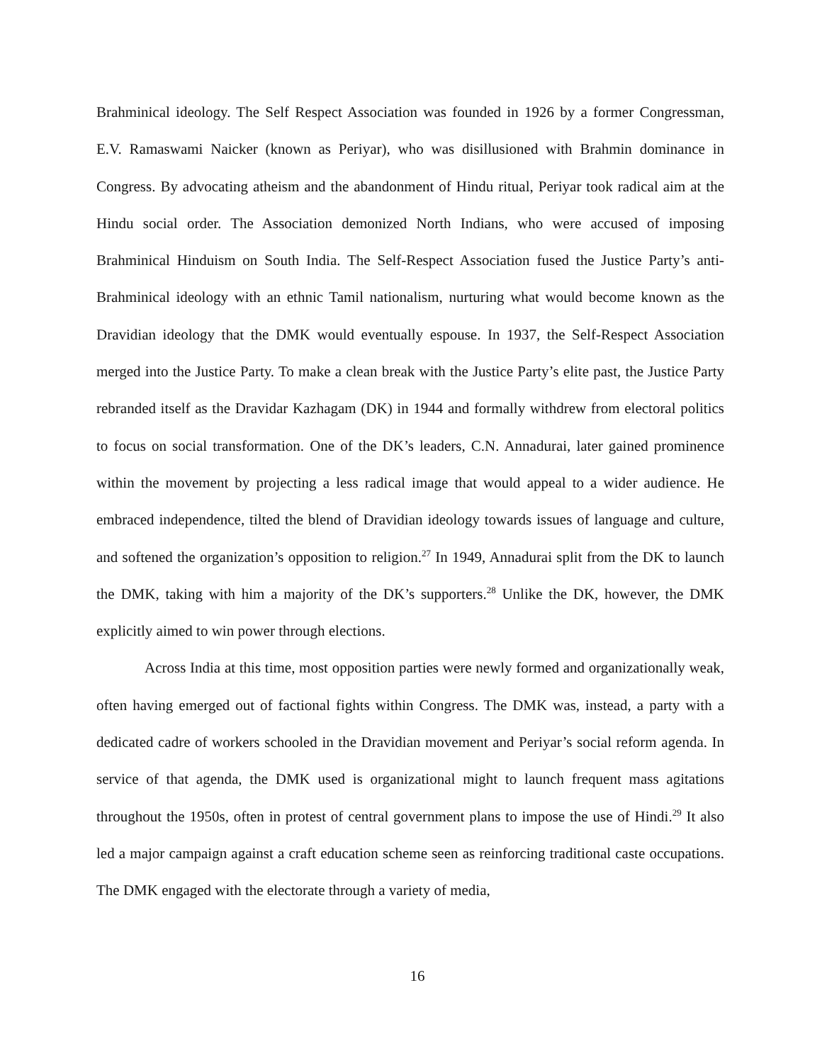Brahminical ideology. The Self Respect Association was founded in 1926 by a former Congressman, E.V. Ramaswami Naicker (known as Periyar), who was disillusioned with Brahmin dominance in Congress. By advocating atheism and the abandonment of Hindu ritual, Periyar took radical aim at the Hindu social order. The Association demonized North Indians, who were accused of imposing Brahminical Hinduism on South India. The Self-Respect Association fused the Justice Party’s anti-Brahminical ideology with an ethnic Tamil nationalism, nurturing what would become known as the Dravidian ideology that the DMK would eventually espouse. In 1937, the Self-Respect Association merged into the Justice Party. To make a clean break with the Justice Party’s elite past, the Justice Party rebranded itself as the Dravidar Kazhagam (DK) in 1944 and formally withdrew from electoral politics to focus on social transformation. One of the DK’s leaders, C.N. Annadurai, later gained prominence within the movement by projecting a less radical image that would appeal to a wider audience. He embraced independence, tilted the blend of Dravidian ideology towards issues of language and culture, and softened the organization’s opposition to religion.<sup>27</sup> In 1949, Annadurai split from the DK to launch the DMK, taking with him a majority of the DK’s supporters.<sup>28</sup> Unlike the DK, however, the DMK explicitly aimed to win power through elections.
Across India at this time, most opposition parties were newly formed and organizationally weak, often having emerged out of factional fights within Congress. The DMK was, instead, a party with a dedicated cadre of workers schooled in the Dravidian movement and Periyar’s social reform agenda. In service of that agenda, the DMK used is organizational might to launch frequent mass agitations throughout the 1950s, often in protest of central government plans to impose the use of Hindi.<sup>29</sup> It also led a major campaign against a craft education scheme seen as reinforcing traditional caste occupations. The DMK engaged with the electorate through a variety of media,
16